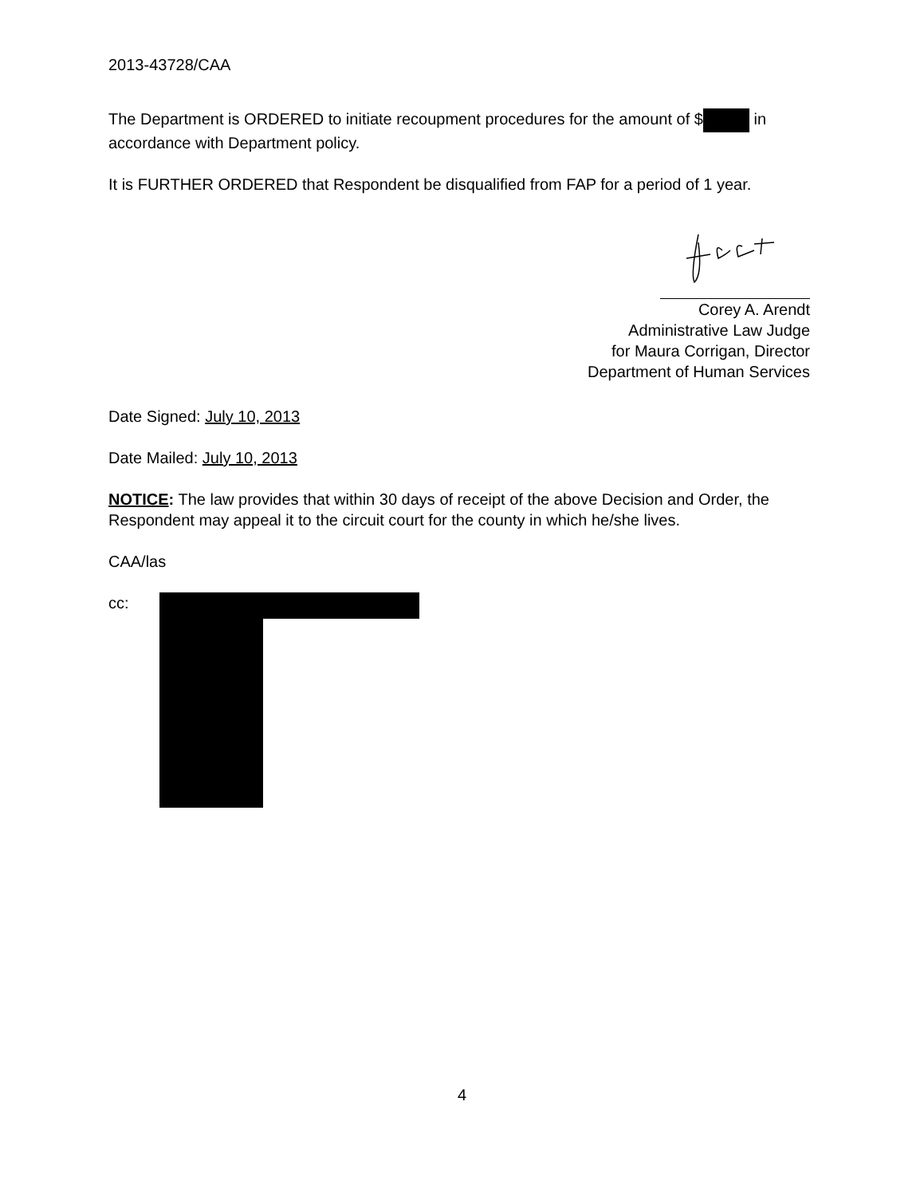2013-43728/CAA
The Department is ORDERED to initiate recoupment procedures for the amount of $ in accordance with Department policy.
It is FURTHER ORDERED that Respondent be disqualified from FAP for a period of 1 year.
Corey A. Arendt
Administrative Law Judge
for Maura Corrigan, Director
Department of Human Services
Date Signed: July 10, 2013
Date Mailed: July 10, 2013
NOTICE: The law provides that within 30 days of receipt of the above Decision and Order, the Respondent may appeal it to the circuit court for the county in which he/she lives.
CAA/las
cc:
4